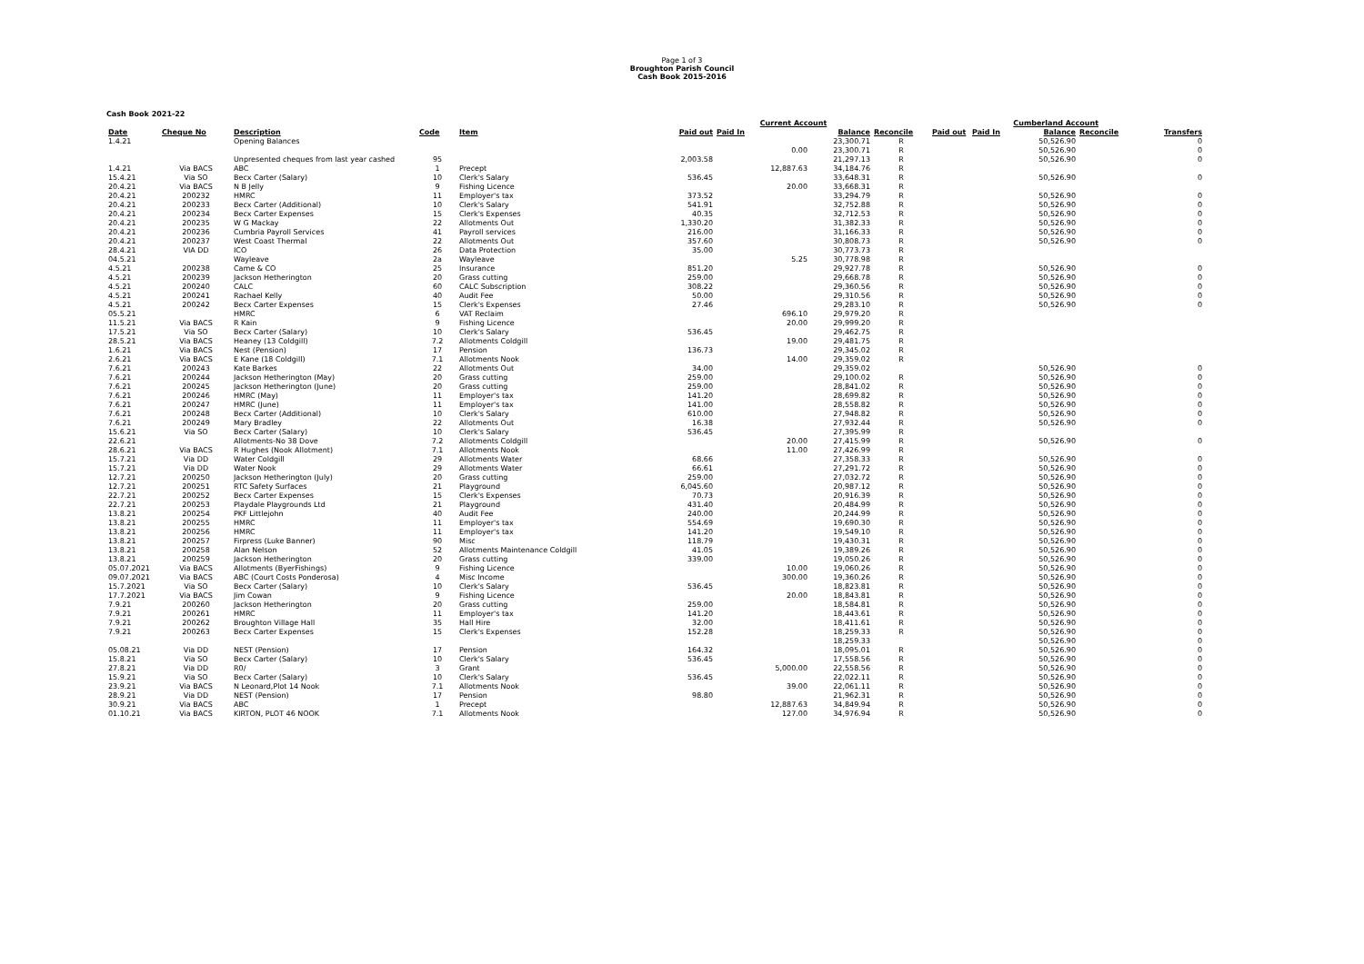Page 1 of 3
Broughton Parish Council
Cash Book 2015-2016
Cash Book 2021-22
| | | | | | | Current Account | | | | Cumberland Account | | | | |
| Date | Cheque No | Description | Code | Item | Paid out | Paid In | Balance | Reconcile | Paid out | Paid In | Balance | Reconcile | Transfers | |
| 1.4.21 | | Opening Balances | | | | | 23,300.71 | R | | | 50,526.90 | | 0 | |
| | | | | | | 0.00 | 23,300.71 | R | | | 50,526.90 | | 0 | |
| | | Unpresented cheques from last year cashed | 95 | | 2,003.58 | | 21,297.13 | R | | | 50,526.90 | | 0 | |
| 1.4.21 | Via BACS | ABC | 1 | Precept | | 12,887.63 | 34,184.76 | R | | | | | | |
| 15.4.21 | Via SO | Becx Carter (Salary) | 10 | Clerk's Salary | 536.45 | | 33,648.31 | R | | | 50,526.90 | | 0 | |
| 20.4.21 | Via BACS | N B Jelly | 9 | Fishing Licence | | 20.00 | 33,668.31 | R | | | | | | |
| 20.4.21 | 200232 | HMRC | 11 | Employer's tax | 373.52 | | 33,294.79 | R | | | 50,526.90 | | 0 | |
| 20.4.21 | 200233 | Becx Carter (Additional) | 10 | Clerk's Salary | 541.91 | | 32,752.88 | R | | | 50,526.90 | | 0 | |
| 20.4.21 | 200234 | Becx Carter Expenses | 15 | Clerk's Expenses | 40.35 | | 32,712.53 | R | | | 50,526.90 | | 0 | |
| 20.4.21 | 200235 | W G Mackay | 22 | Allotments Out | 1,330.20 | | 31,382.33 | R | | | 50,526.90 | | 0 | |
| 20.4.21 | 200236 | Cumbria Payroll Services | 41 | Payroll services | 216.00 | | 31,166.33 | R | | | 50,526.90 | | 0 | |
| 20.4.21 | 200237 | West Coast Thermal | 22 | Allotments Out | 357.60 | | 30,808.73 | R | | | 50,526.90 | | 0 | |
| 28.4.21 | VIA DD | ICO | 26 | Data Protection | 35.00 | | 30,773.73 | R | | | | | | |
| 04.5.21 | | Wayleave | 2a | Wayleave | | 5.25 | 30,778.98 | R | | | | | | |
| 4.5.21 | 200238 | Came & CO | 25 | Insurance | 851.20 | | 29,927.78 | R | | | 50,526.90 | | 0 | |
| 4.5.21 | 200239 | Jackson Hetherington | 20 | Grass cutting | 259.00 | | 29,668.78 | R | | | 50,526.90 | | 0 | |
| 4.5.21 | 200240 | CALC | 60 | CALC Subscription | 308.22 | | 29,360.56 | R | | | 50,526.90 | | 0 | |
| 4.5.21 | 200241 | Rachael Kelly | 40 | Audit Fee | 50.00 | | 29,310.56 | R | | | 50,526.90 | | 0 | |
| 4.5.21 | 200242 | Becx Carter Expenses | 15 | Clerk's Expenses | 27.46 | | 29,283.10 | R | | | 50,526.90 | | 0 | |
| 05.5.21 | | HMRC | 6 | VAT Reclaim | | 696.10 | 29,979.20 | R | | | | | | |
| 11.5.21 | Via BACS | R Kain | 9 | Fishing Licence | | 20.00 | 29,999.20 | R | | | | | | |
| 17.5.21 | Via SO | Becx Carter (Salary) | 10 | Clerk's Salary | 536.45 | | 29,462.75 | R | | | | | | |
| 28.5.21 | Via BACS | Heaney (13 Coldgill) | 7.2 | Allotments Coldgill | | 19.00 | 29,481.75 | R | | | | | | |
| 1.6.21 | Via BACS | Nest (Pension) | 17 | Pension | 136.73 | | 29,345.02 | R | | | | | | |
| 2.6.21 | Via BACS | E Kane (18 Coldgill) | 7.1 | Allotments Nook | | 14.00 | 29,359.02 | R | | | | | | |
| 7.6.21 | 200243 | Kate Barkes | 22 | Allotments Out | 34.00 | | 29,359.02 | | | | 50,526.90 | | 0 | |
| 7.6.21 | 200244 | Jackson Hetherington (May) | 20 | Grass cutting | 259.00 | | 29,100.02 | R | | | 50,526.90 | | 0 | |
| 7.6.21 | 200245 | Jackson Hetherington (June) | 20 | Grass cutting | 259.00 | | 28,841.02 | R | | | 50,526.90 | | 0 | |
| 7.6.21 | 200246 | HMRC (May) | 11 | Employer's tax | 141.20 | | 28,699.82 | R | | | 50,526.90 | | 0 | |
| 7.6.21 | 200247 | HMRC (June) | 11 | Employer's tax | 141.00 | | 28,558.82 | R | | | 50,526.90 | | 0 | |
| 7.6.21 | 200248 | Becx Carter (Additional) | 10 | Clerk's Salary | 610.00 | | 27,948.82 | R | | | 50,526.90 | | 0 | |
| 7.6.21 | 200249 | Mary Bradley | 22 | Allotments Out | 16.38 | | 27,932.44 | R | | | 50,526.90 | | 0 | |
| 15.6.21 | Via SO | Becx Carter (Salary) | 10 | Clerk's Salary | 536.45 | | 27,395.99 | R | | | | | | |
| 22.6.21 | | Allotments-No 38 Dove | 7.2 | Allotments Coldgill | | 20.00 | 27,415.99 | R | | | 50,526.90 | | 0 | |
| 28.6.21 | Via BACS | R Hughes (Nook Allotment) | 7.1 | Allotments Nook | | 11.00 | 27,426.99 | R | | | | | | |
| 15.7.21 | Via DD | Water Coldgill | 29 | Allotments Water | 68.66 | | 27,358.33 | R | | | 50,526.90 | | 0 | |
| 15.7.21 | Via DD | Water Nook | 29 | Allotments Water | 66.61 | | 27,291.72 | R | | | 50,526.90 | | 0 | |
| 12.7.21 | 200250 | Jackson Hetherington (July) | 20 | Grass cutting | 259.00 | | 27,032.72 | R | | | 50,526.90 | | 0 | |
| 12.7.21 | 200251 | RTC Safety Surfaces | 21 | Playground | 6,045.60 | | 20,987.12 | R | | | 50,526.90 | | 0 | |
| 22.7.21 | 200252 | Becx Carter Expenses | 15 | Clerk's Expenses | 70.73 | | 20,916.39 | R | | | 50,526.90 | | 0 | |
| 22.7.21 | 200253 | Playdale Playgrounds Ltd | 21 | Playground | 431.40 | | 20,484.99 | R | | | 50,526.90 | | 0 | |
| 13.8.21 | 200254 | PKF Littlejohn | 40 | Audit Fee | 240.00 | | 20,244.99 | R | | | 50,526.90 | | 0 | |
| 13.8.21 | 200255 | HMRC | 11 | Employer's tax | 554.69 | | 19,690.30 | R | | | 50,526.90 | | 0 | |
| 13.8.21 | 200256 | HMRC | 11 | Employer's tax | 141.20 | | 19,549.10 | R | | | 50,526.90 | | 0 | |
| 13.8.21 | 200257 | Firpress (Luke Banner) | 90 | Misc | 118.79 | | 19,430.31 | R | | | 50,526.90 | | 0 | |
| 13.8.21 | 200258 | Alan Nelson | 52 | Allotments Maintenance Coldgill | 41.05 | | 19,389.26 | R | | | 50,526.90 | | 0 | |
| 13.8.21 | 200259 | Jackson Hetherington | 20 | Grass cutting | 339.00 | | 19,050.26 | R | | | 50,526.90 | | 0 | |
| 05.07.2021 | Via BACS | Allotments (ByerFishings) | 9 | Fishing Licence | | 10.00 | 19,060.26 | R | | | 50,526.90 | | 0 | |
| 09.07.2021 | Via BACS | ABC (Court Costs Ponderosa) | 4 | Misc Income | | 300.00 | 19,360.26 | R | | | 50,526.90 | | 0 | |
| 15.7.2021 | Via SO | Becx Carter (Salary) | 10 | Clerk's Salary | 536.45 | | 18,823.81 | R | | | 50,526.90 | | 0 | |
| 17.7.2021 | Via BACS | Jim Cowan | 9 | Fishing Licence | | 20.00 | 18,843.81 | R | | | 50,526.90 | | 0 | |
| 7.9.21 | 200260 | Jackson Hetherington | 20 | Grass cutting | 259.00 | | 18,584.81 | R | | | 50,526.90 | | 0 | |
| 7.9.21 | 200261 | HMRC | 11 | Employer's tax | 141.20 | | 18,443.61 | R | | | 50,526.90 | | 0 | |
| 7.9.21 | 200262 | Broughton Village Hall | 35 | Hall Hire | 32.00 | | 18,411.61 | R | | | 50,526.90 | | 0 | |
| 7.9.21 | 200263 | Becx Carter Expenses | 15 | Clerk's Expenses | 152.28 | | 18,259.33 | R | | | 50,526.90 | | 0 | |
| | | | | | | | 18,259.33 | | | | 50,526.90 | | 0 | |
| 05.08.21 | Via DD | NEST (Pension) | 17 | Pension | 164.32 | | 18,095.01 | R | | | 50,526.90 | | 0 | |
| 15.8.21 | Via SO | Becx Carter (Salary) | 10 | Clerk's Salary | 536.45 | | 17,558.56 | R | | | 50,526.90 | | 0 | |
| 27.8.21 | Via DD | R0/ | 3 | Grant | | 5,000.00 | 22,558.56 | R | | | 50,526.90 | | 0 | |
| 15.9.21 | Via SO | Becx Carter (Salary) | 10 | Clerk's Salary | 536.45 | | 22,022.11 | R | | | 50,526.90 | | 0 | |
| 23.9.21 | Via BACS | N Leonard,Plot 14 Nook | 7.1 | Allotments Nook | | 39.00 | 22,061.11 | R | | | 50,526.90 | | 0 | |
| 28.9.21 | Via DD | NEST (Pension) | 17 | Pension | 98.80 | | 21,962.31 | R | | | 50,526.90 | | 0 | |
| 30.9.21 | Via BACS | ABC | 1 | Precept | | 12,887.63 | 34,849.94 | R | | | 50,526.90 | | 0 | |
| 01.10.21 | Via BACS | KIRTON, PLOT 46 NOOK | 7.1 | Allotments Nook | | 127.00 | 34,976.94 | R | | | 50,526.90 | | 0 | |